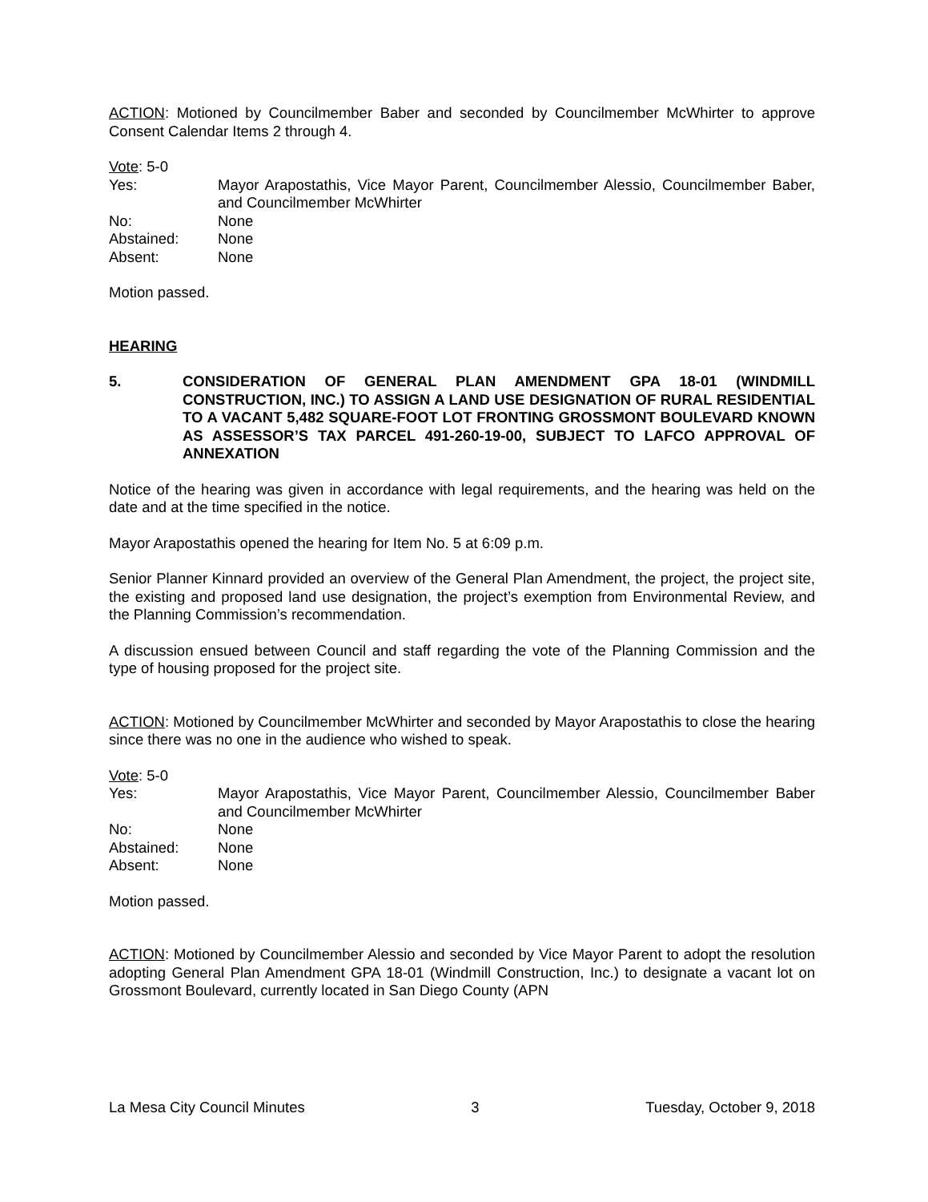ACTION: Motioned by Councilmember Baber and seconded by Councilmember McWhirter to approve Consent Calendar Items 2 through 4.
Vote: 5-0
Yes: Mayor Arapostathis, Vice Mayor Parent, Councilmember Alessio, Councilmember Baber, and Councilmember McWhirter
No: None
Abstained: None
Absent: None
Motion passed.
HEARING
5. CONSIDERATION OF GENERAL PLAN AMENDMENT GPA 18-01 (WINDMILL CONSTRUCTION, INC.) TO ASSIGN A LAND USE DESIGNATION OF RURAL RESIDENTIAL TO A VACANT 5,482 SQUARE-FOOT LOT FRONTING GROSSMONT BOULEVARD KNOWN AS ASSESSOR’S TAX PARCEL 491-260-19-00, SUBJECT TO LAFCO APPROVAL OF ANNEXATION
Notice of the hearing was given in accordance with legal requirements, and the hearing was held on the date and at the time specified in the notice.
Mayor Arapostathis opened the hearing for Item No. 5 at 6:09 p.m.
Senior Planner Kinnard provided an overview of the General Plan Amendment, the project, the project site, the existing and proposed land use designation, the project’s exemption from Environmental Review, and the Planning Commission’s recommendation.
A discussion ensued between Council and staff regarding the vote of the Planning Commission and the type of housing proposed for the project site.
ACTION: Motioned by Councilmember McWhirter and seconded by Mayor Arapostathis to close the hearing since there was no one in the audience who wished to speak.
Vote: 5-0
Yes: Mayor Arapostathis, Vice Mayor Parent, Councilmember Alessio, Councilmember Baber and Councilmember McWhirter
No: None
Abstained: None
Absent: None
Motion passed.
ACTION: Motioned by Councilmember Alessio and seconded by Vice Mayor Parent to adopt the resolution adopting General Plan Amendment GPA 18-01 (Windmill Construction, Inc.) to designate a vacant lot on Grossmont Boulevard, currently located in San Diego County (APN
La Mesa City Council Minutes 3 Tuesday, October 9, 2018